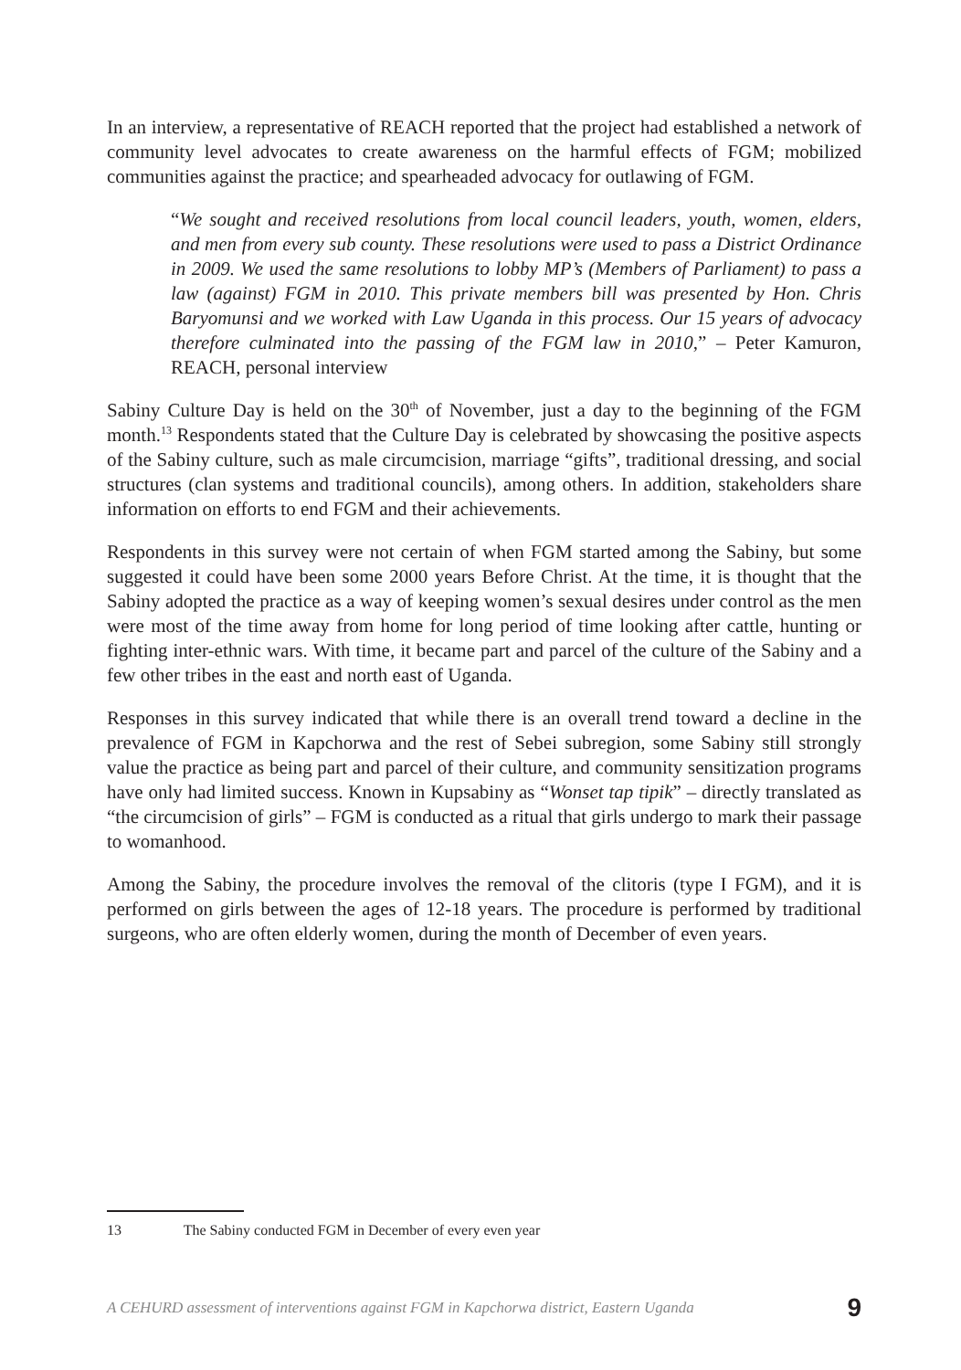In an interview, a representative of REACH reported that the project had established a network of community level advocates to create awareness on the harmful effects of FGM; mobilized communities against the practice; and spearheaded advocacy for outlawing of FGM.
“We sought and received resolutions from local council leaders, youth, women, elders, and men from every sub county. These resolutions were used to pass a District Ordinance in 2009. We used the same resolutions to lobby MP’s (Members of Parliament) to pass a law (against) FGM in 2010. This private members bill was presented by Hon. Chris Baryomunsi and we worked with Law Uganda in this process. Our 15 years of advocacy therefore culminated into the passing of the FGM law in 2010,” – Peter Kamuron, REACH, personal interview
Sabiny Culture Day is held on the 30<sup>th</sup> of November, just a day to the beginning of the FGM month.<sup>13</sup> Respondents stated that the Culture Day is celebrated by showcasing the positive aspects of the Sabiny culture, such as male circumcision, marriage “gifts”, traditional dressing, and social structures (clan systems and traditional councils), among others. In addition, stakeholders share information on efforts to end FGM and their achievements.
Respondents in this survey were not certain of when FGM started among the Sabiny, but some suggested it could have been some 2000 years Before Christ. At the time, it is thought that the Sabiny adopted the practice as a way of keeping women’s sexual desires under control as the men were most of the time away from home for long period of time looking after cattle, hunting or fighting inter-ethnic wars. With time, it became part and parcel of the culture of the Sabiny and a few other tribes in the east and north east of Uganda.
Responses in this survey indicated that while there is an overall trend toward a decline in the prevalence of FGM in Kapchorwa and the rest of Sebei subregion, some Sabiny still strongly value the practice as being part and parcel of their culture, and community sensitization programs have only had limited success. Known in Kupsabiny as “Wonset tap tipik” – directly translated as “the circumcision of girls” – FGM is conducted as a ritual that girls undergo to mark their passage to womanhood.
Among the Sabiny, the procedure involves the removal of the clitoris (type I FGM), and it is performed on girls between the ages of 12-18 years. The procedure is performed by traditional surgeons, who are often elderly women, during the month of December of even years.
13 The Sabiny conducted FGM in December of every even year
A CEHURD assessment of interventions against FGM in Kapchorwa district, Eastern Uganda 9